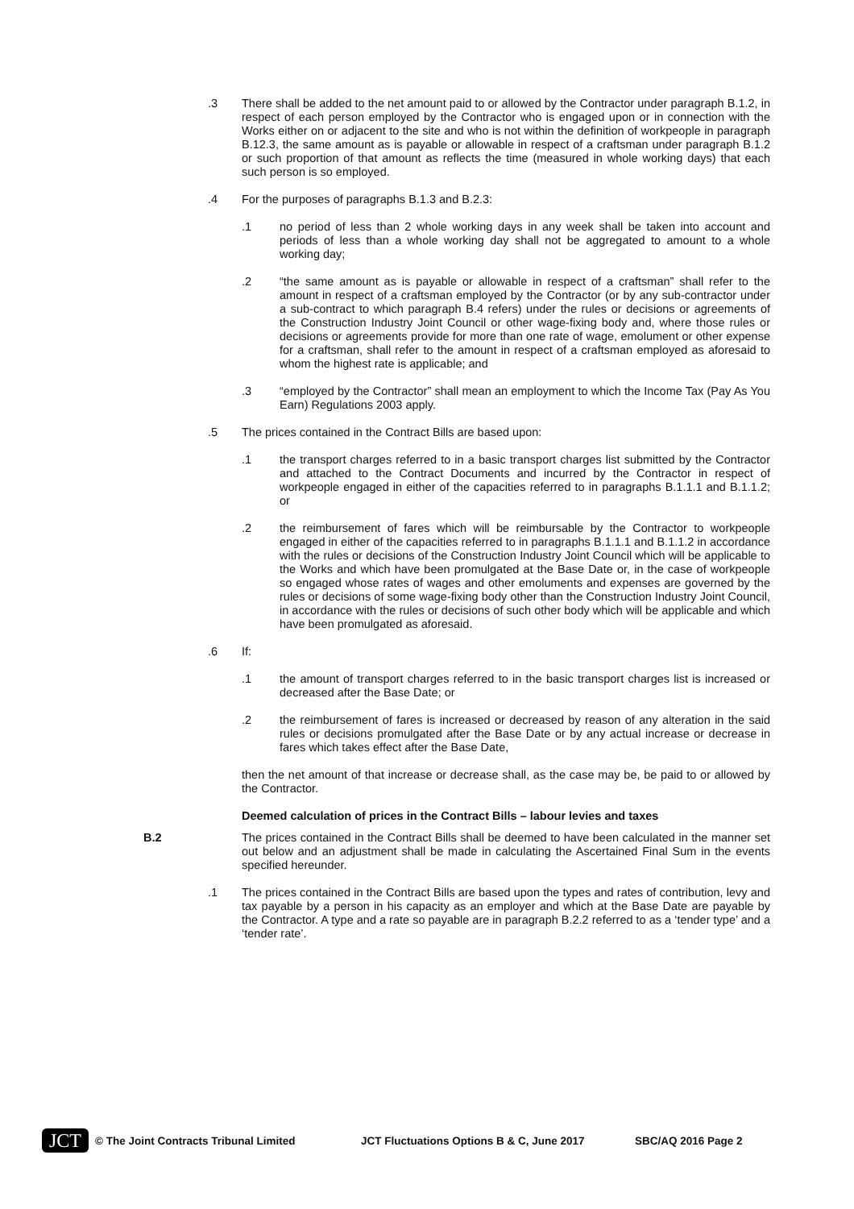.3 There shall be added to the net amount paid to or allowed by the Contractor under paragraph B.1.2, in respect of each person employed by the Contractor who is engaged upon or in connection with the Works either on or adjacent to the site and who is not within the definition of workpeople in paragraph B.12.3, the same amount as is payable or allowable in respect of a craftsman under paragraph B.1.2 or such proportion of that amount as reflects the time (measured in whole working days) that each such person is so employed.
.4 For the purposes of paragraphs B.1.3 and B.2.3:
.1 no period of less than 2 whole working days in any week shall be taken into account and periods of less than a whole working day shall not be aggregated to amount to a whole working day;
.2 “the same amount as is payable or allowable in respect of a craftsman” shall refer to the amount in respect of a craftsman employed by the Contractor (or by any sub-contractor under a sub-contract to which paragraph B.4 refers) under the rules or decisions or agreements of the Construction Industry Joint Council or other wage-fixing body and, where those rules or decisions or agreements provide for more than one rate of wage, emolument or other expense for a craftsman, shall refer to the amount in respect of a craftsman employed as aforesaid to whom the highest rate is applicable; and
.3 “employed by the Contractor” shall mean an employment to which the Income Tax (Pay As You Earn) Regulations 2003 apply.
.5 The prices contained in the Contract Bills are based upon:
.1 the transport charges referred to in a basic transport charges list submitted by the Contractor and attached to the Contract Documents and incurred by the Contractor in respect of workpeople engaged in either of the capacities referred to in paragraphs B.1.1.1 and B.1.1.2; or
.2 the reimbursement of fares which will be reimbursable by the Contractor to workpeople engaged in either of the capacities referred to in paragraphs B.1.1.1 and B.1.1.2 in accordance with the rules or decisions of the Construction Industry Joint Council which will be applicable to the Works and which have been promulgated at the Base Date or, in the case of workpeople so engaged whose rates of wages and other emoluments and expenses are governed by the rules or decisions of some wage-fixing body other than the Construction Industry Joint Council, in accordance with the rules or decisions of such other body which will be applicable and which have been promulgated as aforesaid.
.6 If:
.1 the amount of transport charges referred to in the basic transport charges list is increased or decreased after the Base Date; or
.2 the reimbursement of fares is increased or decreased by reason of any alteration in the said rules or decisions promulgated after the Base Date or by any actual increase or decrease in fares which takes effect after the Base Date,
then the net amount of that increase or decrease shall, as the case may be, be paid to or allowed by the Contractor.
Deemed calculation of prices in the Contract Bills – labour levies and taxes
B.2 The prices contained in the Contract Bills shall be deemed to have been calculated in the manner set out below and an adjustment shall be made in calculating the Ascertained Final Sum in the events specified hereunder.
.1 The prices contained in the Contract Bills are based upon the types and rates of contribution, levy and tax payable by a person in his capacity as an employer and which at the Base Date are payable by the Contractor. A type and a rate so payable are in paragraph B.2.2 referred to as a ‘tender type’ and a ‘tender rate’.
JCT
© The Joint Contracts Tribunal Limited JCT Fluctuations Options B & C, June 2017 SBC/AQ 2016 Page 2